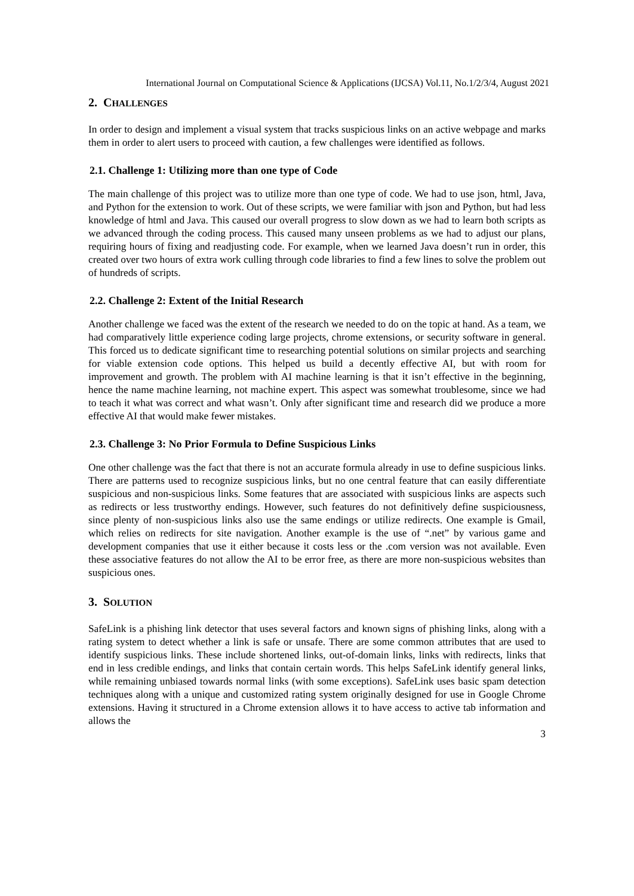International Journal on Computational Science & Applications (IJCSA) Vol.11, No.1/2/3/4, August 2021
2. CHALLENGES
In order to design and implement a visual system that tracks suspicious links on an active webpage and marks them in order to alert users to proceed with caution, a few challenges were identified as follows.
2.1. Challenge 1: Utilizing more than one type of Code
The main challenge of this project was to utilize more than one type of code. We had to use json, html, Java, and Python for the extension to work. Out of these scripts, we were familiar with json and Python, but had less knowledge of html and Java. This caused our overall progress to slow down as we had to learn both scripts as we advanced through the coding process. This caused many unseen problems as we had to adjust our plans, requiring hours of fixing and readjusting code. For example, when we learned Java doesn’t run in order, this created over two hours of extra work culling through code libraries to find a few lines to solve the problem out of hundreds of scripts.
2.2. Challenge 2: Extent of the Initial Research
Another challenge we faced was the extent of the research we needed to do on the topic at hand. As a team, we had comparatively little experience coding large projects, chrome extensions, or security software in general. This forced us to dedicate significant time to researching potential solutions on similar projects and searching for viable extension code options. This helped us build a decently effective AI, but with room for improvement and growth. The problem with AI machine learning is that it isn’t effective in the beginning, hence the name machine learning, not machine expert. This aspect was somewhat troublesome, since we had to teach it what was correct and what wasn’t. Only after significant time and research did we produce a more effective AI that would make fewer mistakes.
2.3. Challenge 3: No Prior Formula to Define Suspicious Links
One other challenge was the fact that there is not an accurate formula already in use to define suspicious links. There are patterns used to recognize suspicious links, but no one central feature that can easily differentiate suspicious and non-suspicious links. Some features that are associated with suspicious links are aspects such as redirects or less trustworthy endings. However, such features do not definitively define suspiciousness, since plenty of non-suspicious links also use the same endings or utilize redirects. One example is Gmail, which relies on redirects for site navigation. Another example is the use of “.net” by various game and development companies that use it either because it costs less or the .com version was not available. Even these associative features do not allow the AI to be error free, as there are more non-suspicious websites than suspicious ones.
3. SOLUTION
SafeLink is a phishing link detector that uses several factors and known signs of phishing links, along with a rating system to detect whether a link is safe or unsafe. There are some common attributes that are used to identify suspicious links. These include shortened links, out-of-domain links, links with redirects, links that end in less credible endings, and links that contain certain words. This helps SafeLink identify general links, while remaining unbiased towards normal links (with some exceptions). SafeLink uses basic spam detection techniques along with a unique and customized rating system originally designed for use in Google Chrome extensions. Having it structured in a Chrome extension allows it to have access to active tab information and allows the
3